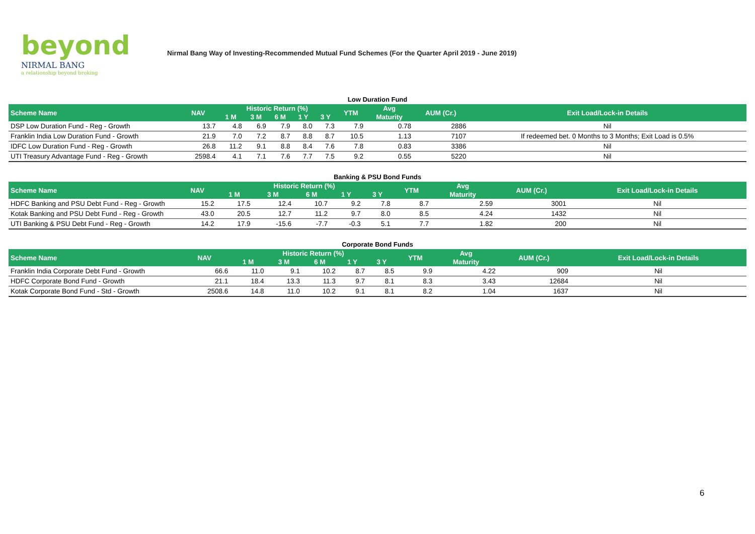beyond
NIRMAL BANG
a relationship beyond broking
Nirmal Bang Way of Investing-Recommended Mutual Fund Schemes (For the Quarter April 2019 - June 2019)
Low Duration Fund
| Scheme Name | NAV | Historic Return (%) | | | | | YTM | Avg | AUM (Cr.) | Exit Load/Lock-in Details |
| --- | --- | --- | --- | --- | --- | --- | --- | --- | --- | --- |
| | | 1 M | 3 M | 6 M | 1 Y | 3 Y | | Maturity | | |
| DSP Low Duration Fund - Reg - Growth | 13.7 | 4.8 | 6.9 | 7.9 | 8.0 | 7.3 | 7.9 | 0.78 | 2886 | Nil |
| Franklin India Low Duration Fund - Growth | 21.9 | 7.0 | 7.2 | 8.7 | 8.8 | 8.7 | 10.5 | 1.13 | 7107 | If redeemed bet. 0 Months to 3 Months; Exit Load is 0.5% |
| IDFC Low Duration Fund - Reg - Growth | 26.8 | 11.2 | 9.1 | 8.8 | 8.4 | 7.6 | 7.8 | 0.83 | 3386 | Nil |
| UTI Treasury Advantage Fund - Reg - Growth | 2598.4 | 4.1 | 7.1 | 7.6 | 7.7 | 7.5 | 9.2 | 0.55 | 5220 | Nil |
Banking & PSU Bond Funds
| Scheme Name | NAV | Historic Return (%) | | | | | YTM | Avg | AUM (Cr.) | Exit Load/Lock-in Details |
| --- | --- | --- | --- | --- | --- | --- | --- | --- | --- | --- |
| | | 1 M | 3 M | 6 M | 1 Y | 3 Y | | Maturity | | |
| HDFC Banking and PSU Debt Fund - Reg - Growth | 15.2 | 17.5 | 12.4 | 10.7 | 9.2 | 7.8 | 8.7 | 2.59 | 3001 | Nil |
| Kotak Banking and PSU Debt Fund - Reg - Growth | 43.0 | 20.5 | 12.7 | 11.2 | 9.7 | 8.0 | 8.5 | 4.24 | 1432 | Nil |
| UTI Banking & PSU Debt Fund - Reg - Growth | 14.2 | 17.9 | -15.6 | -7.7 | -0.3 | 5.1 | 7.7 | 1.82 | 200 | Nil |
Corporate Bond Funds
| Scheme Name | NAV | Historic Return (%) | | | | | YTM | Avg | AUM (Cr.) | Exit Load/Lock-in Details |
| --- | --- | --- | --- | --- | --- | --- | --- | --- | --- | --- |
| | | 1 M | 3 M | 6 M | 1 Y | 3 Y | | Maturity | | |
| Franklin India Corporate Debt Fund - Growth | 66.6 | 11.0 | 9.1 | 10.2 | 8.7 | 8.5 | 9.9 | 4.22 | 909 | Nil |
| HDFC Corporate Bond Fund - Growth | 21.1 | 18.4 | 13.3 | 11.3 | 9.7 | 8.1 | 8.3 | 3.43 | 12684 | Nil |
| Kotak Corporate Bond Fund - Std - Growth | 2508.6 | 14.8 | 11.0 | 10.2 | 9.1 | 8.1 | 8.2 | 1.04 | 1637 | Nil |
6